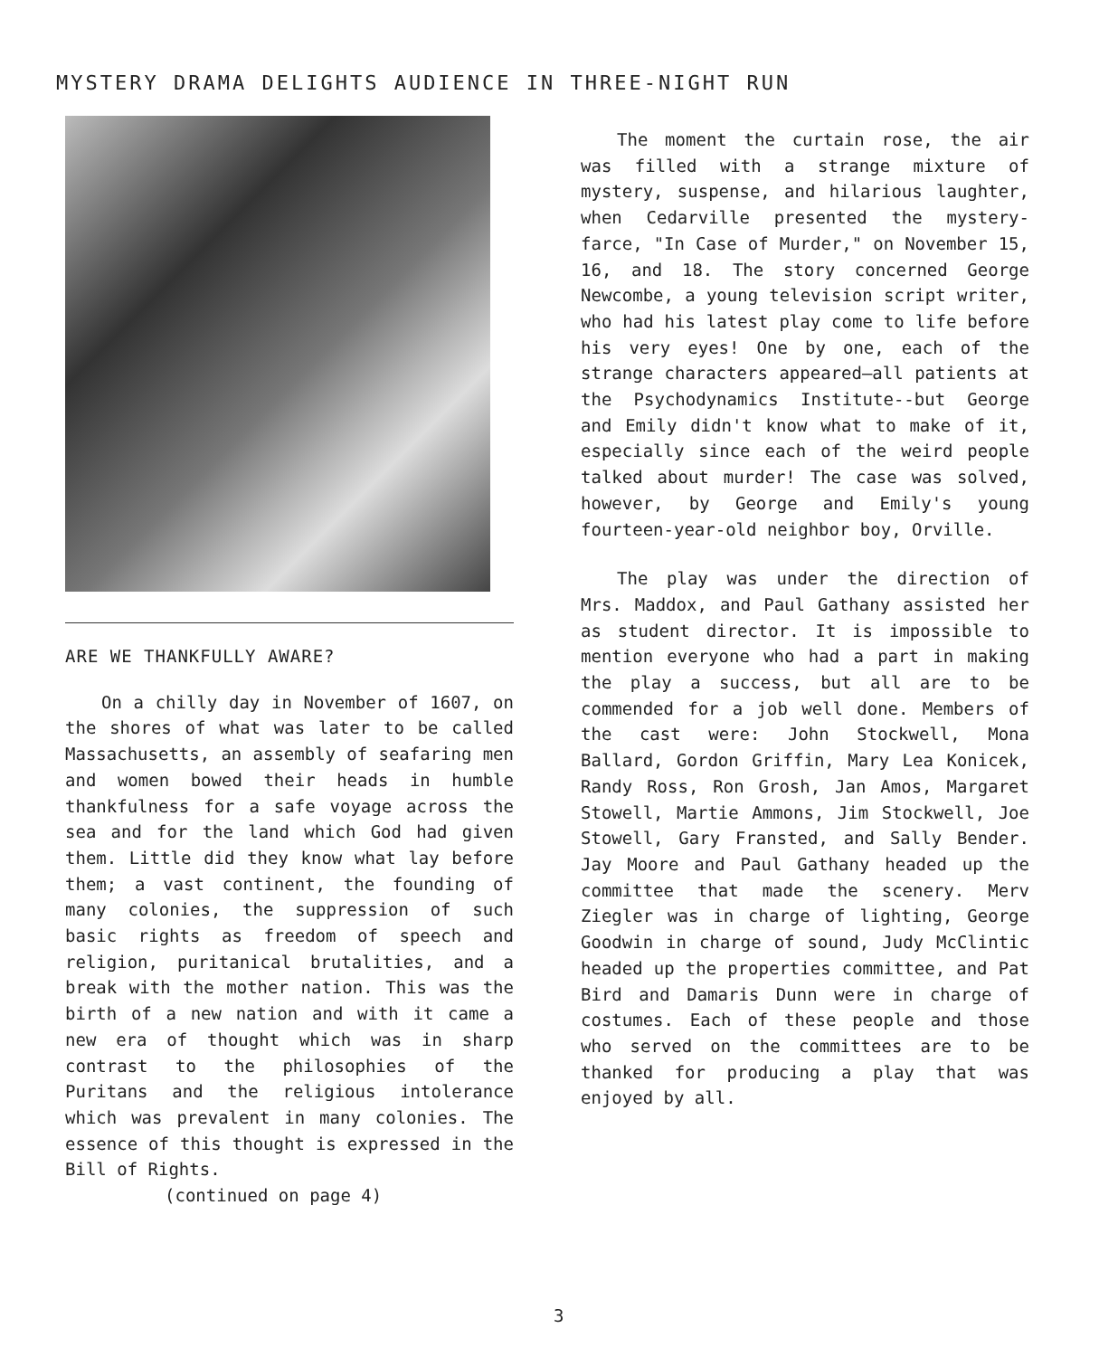MYSTERY DRAMA DELIGHTS AUDIENCE IN THREE-NIGHT RUN
ARE WE THANKFULLY AWARE?
On a chilly day in November of 1607, on the shores of what was later to be called Massachusetts, an assembly of seafaring men and women bowed their heads in humble thankfulness for a safe voyage across the sea and for the land which God had given them. Little did they know what lay before them; a vast continent, the founding of many colonies, the suppression of such basic rights as freedom of speech and religion, puritanical brutalities, and a break with the mother nation. This was the birth of a new nation and with it came a new era of thought which was in sharp contrast to the philosophies of the Puritans and the religious intolerance which was prevalent in many colonies. The essence of this thought is expressed in the Bill of Rights.
(continued on page 4)
The moment the curtain rose, the air was filled with a strange mixture of mystery, suspense, and hilarious laughter, when Cedarville presented the mystery-farce, "In Case of Murder," on November 15, 16, and 18. The story concerned George Newcombe, a young television script writer, who had his latest play come to life before his very eyes! One by one, each of the strange characters appeared—all patients at the Psychodynamics Institute--but George and Emily didn't know what to make of it, especially since each of the weird people talked about murder! The case was solved, however, by George and Emily's young fourteen-year-old neighbor boy, Orville.
The play was under the direction of Mrs. Maddox, and Paul Gathany assisted her as student director. It is impossible to mention everyone who had a part in making the play a success, but all are to be commended for a job well done. Members of the cast were: John Stockwell, Mona Ballard, Gordon Griffin, Mary Lea Konicek, Randy Ross, Ron Grosh, Jan Amos, Margaret Stowell, Martie Ammons, Jim Stockwell, Joe Stowell, Gary Fransted, and Sally Bender. Jay Moore and Paul Gathany headed up the committee that made the scenery. Merv Ziegler was in charge of lighting, George Goodwin in charge of sound, Judy McClintic headed up the properties committee, and Pat Bird and Damaris Dunn were in charge of costumes. Each of these people and those who served on the committees are to be thanked for producing a play that was enjoyed by all.
3